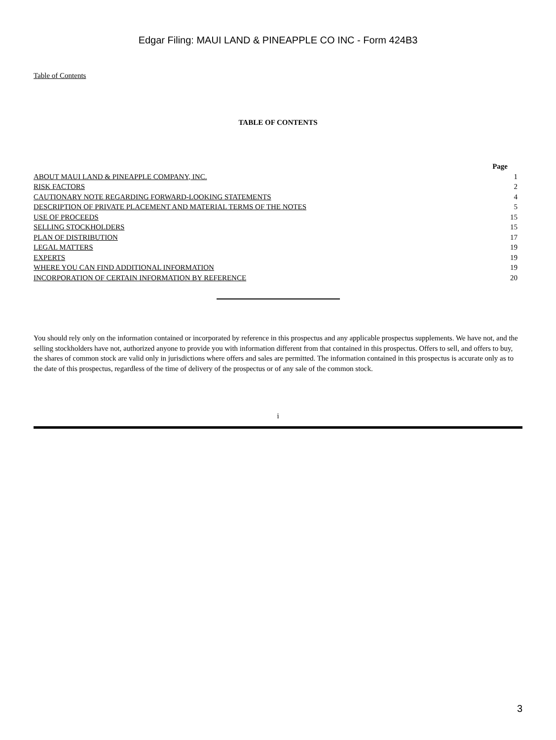Edgar Filing: MAUI LAND & PINEAPPLE CO INC - Form 424B3
Table of Contents
TABLE OF CONTENTS
| | Page |
| ABOUT MAUI LAND & PINEAPPLE COMPANY, INC. | 1 |
| RISK FACTORS | 2 |
| CAUTIONARY NOTE REGARDING FORWARD-LOOKING STATEMENTS | 4 |
| DESCRIPTION OF PRIVATE PLACEMENT AND MATERIAL TERMS OF THE NOTES | 5 |
| USE OF PROCEEDS | 15 |
| SELLING STOCKHOLDERS | 15 |
| PLAN OF DISTRIBUTION | 17 |
| LEGAL MATTERS | 19 |
| EXPERTS | 19 |
| WHERE YOU CAN FIND ADDITIONAL INFORMATION | 19 |
| INCORPORATION OF CERTAIN INFORMATION BY REFERENCE | 20 |
You should rely only on the information contained or incorporated by reference in this prospectus and any applicable prospectus supplements. We have not, and the selling stockholders have not, authorized anyone to provide you with information different from that contained in this prospectus. Offers to sell, and offers to buy, the shares of common stock are valid only in jurisdictions where offers and sales are permitted. The information contained in this prospectus is accurate only as to the date of this prospectus, regardless of the time of delivery of the prospectus or of any sale of the common stock.
i
3